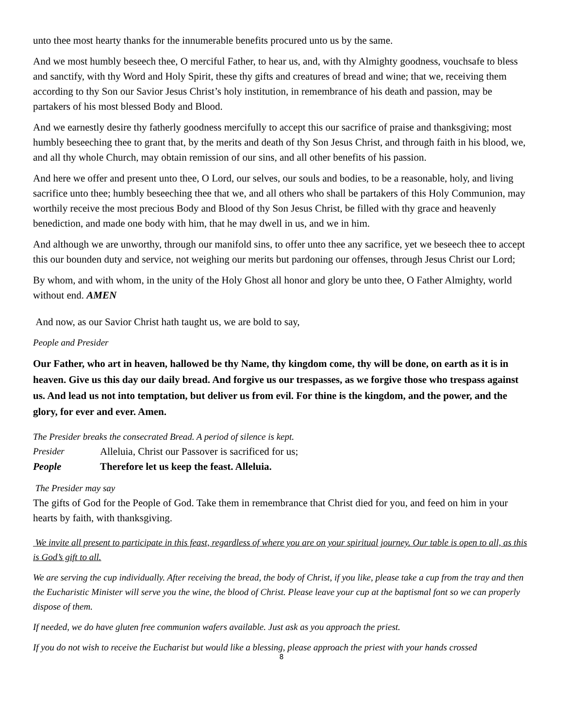unto thee most hearty thanks for the innumerable benefits procured unto us by the same.
And we most humbly beseech thee, O merciful Father, to hear us, and, with thy Almighty goodness, vouchsafe to bless and sanctify, with thy Word and Holy Spirit, these thy gifts and creatures of bread and wine; that we, receiving them according to thy Son our Savior Jesus Christ’s holy institution, in remembrance of his death and passion, may be partakers of his most blessed Body and Blood.
And we earnestly desire thy fatherly goodness mercifully to accept this our sacrifice of praise and thanksgiving; most humbly beseeching thee to grant that, by the merits and death of thy Son Jesus Christ, and through faith in his blood, we, and all thy whole Church, may obtain remission of our sins, and all other benefits of his passion.
And here we offer and present unto thee, O Lord, our selves, our souls and bodies, to be a reasonable, holy, and living sacrifice unto thee; humbly beseeching thee that we, and all others who shall be partakers of this Holy Communion, may worthily receive the most precious Body and Blood of thy Son Jesus Christ, be filled with thy grace and heavenly benediction, and made one body with him, that he may dwell in us, and we in him.
And although we are unworthy, through our manifold sins, to offer unto thee any sacrifice, yet we beseech thee to accept this our bounden duty and service, not weighing our merits but pardoning our offenses, through Jesus Christ our Lord;
By whom, and with whom, in the unity of the Holy Ghost all honor and glory be unto thee, O Father Almighty, world without end. AMEN
And now, as our Savior Christ hath taught us, we are bold to say,
People and Presider
Our Father, who art in heaven, hallowed be thy Name, thy kingdom come, thy will be done, on earth as it is in heaven. Give us this day our daily bread. And forgive us our trespasses, as we forgive those who trespass against us. And lead us not into temptation, but deliver us from evil. For thine is the kingdom, and the power, and the glory, for ever and ever. Amen.
The Presider breaks the consecrated Bread. A period of silence is kept.
Presider Alleluia, Christ our Passover is sacrificed for us;
People Therefore let us keep the feast. Alleluia.
The Presider may say
The gifts of God for the People of God. Take them in remembrance that Christ died for you, and feed on him in your hearts by faith, with thanksgiving.
We invite all present to participate in this feast, regardless of where you are on your spiritual journey. Our table is open to all, as this is God’s gift to all.
We are serving the cup individually. After receiving the bread, the body of Christ, if you like, please take a cup from the tray and then the Eucharistic Minister will serve you the wine, the blood of Christ. Please leave your cup at the baptismal font so we can properly dispose of them.
If needed, we do have gluten free communion wafers available. Just ask as you approach the priest.
If you do not wish to receive the Eucharist but would like a blessing, please approach the priest with your hands crossed
8